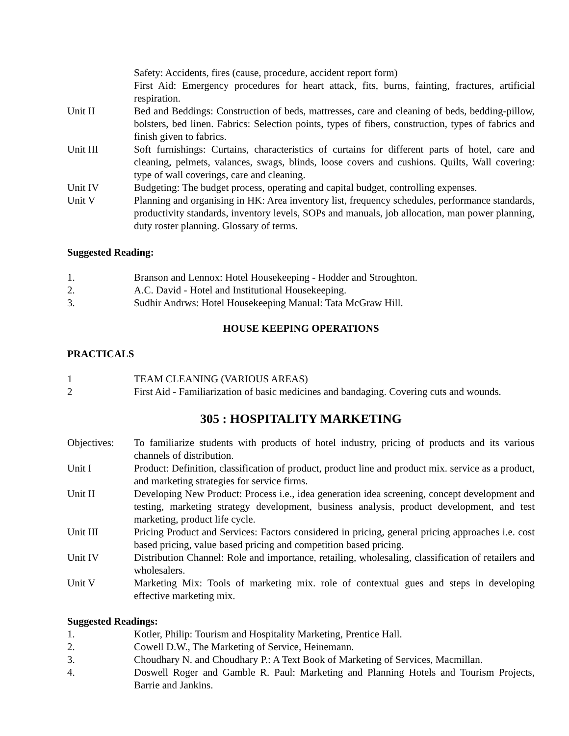Safety: Accidents, fires (cause, procedure, accident report form)
First Aid: Emergency procedures for heart attack, fits, burns, fainting, fractures, artificial respiration.
Unit II Bed and Beddings: Construction of beds, mattresses, care and cleaning of beds, bedding-pillow, bolsters, bed linen. Fabrics: Selection points, types of fibers, construction, types of fabrics and finish given to fabrics.
Unit III Soft furnishings: Curtains, characteristics of curtains for different parts of hotel, care and cleaning, pelmets, valances, swags, blinds, loose covers and cushions. Quilts, Wall covering: type of wall coverings, care and cleaning.
Unit IV Budgeting: The budget process, operating and capital budget, controlling expenses.
Unit V Planning and organising in HK: Area inventory list, frequency schedules, performance standards, productivity standards, inventory levels, SOPs and manuals, job allocation, man power planning, duty roster planning. Glossary of terms.
Suggested Reading:
1. Branson and Lennox: Hotel Housekeeping - Hodder and Stroughton.
2. A.C. David - Hotel and Institutional Housekeeping.
3. Sudhir Andrws: Hotel Housekeeping Manual: Tata McGraw Hill.
HOUSE KEEPING OPERATIONS
PRACTICALS
1 TEAM CLEANING (VARIOUS AREAS)
2 First Aid - Familiarization of basic medicines and bandaging. Covering cuts and wounds.
305 : HOSPITALITY MARKETING
Objectives:
To familiarize students with products of hotel industry, pricing of products and its various channels of distribution.
Unit I Product: Definition, classification of product, product line and product mix. service as a product, and marketing strategies for service firms.
Unit II Developing New Product: Process i.e., idea generation idea screening, concept development and testing, marketing strategy development, business analysis, product development, and test marketing, product life cycle.
Unit III Pricing Product and Services: Factors considered in pricing, general pricing approaches i.e. cost based pricing, value based pricing and competition based pricing.
Unit IV Distribution Channel: Role and importance, retailing, wholesaling, classification of retailers and wholesalers.
Unit V Marketing Mix: Tools of marketing mix. role of contextual gues and steps in developing effective marketing mix.
Suggested Readings:
1. Kotler, Philip: Tourism and Hospitality Marketing, Prentice Hall.
2. Cowell D.W., The Marketing of Service, Heinemann.
3. Choudhary N. and Choudhary P.: A Text Book of Marketing of Services, Macmillan.
4. Doswell Roger and Gamble R. Paul: Marketing and Planning Hotels and Tourism Projects, Barrie and Jankins.